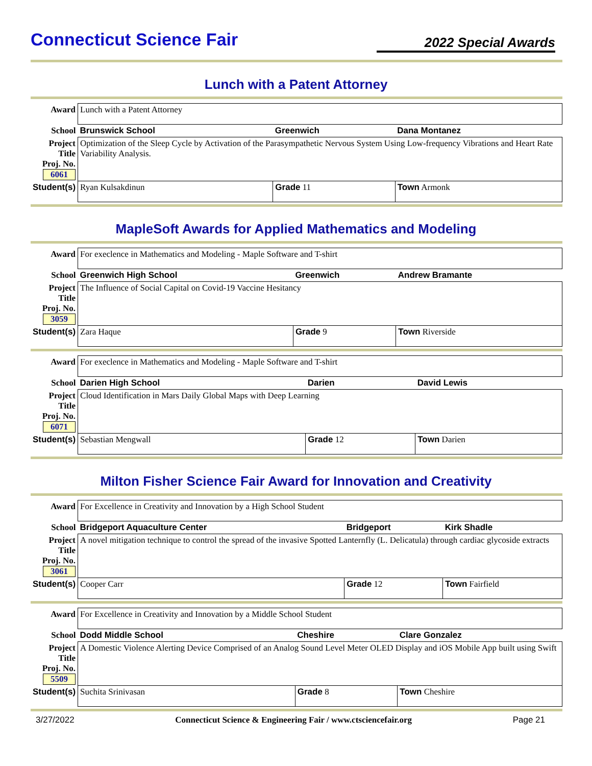Connecticut Science Fair
2022 Special Awards
Lunch with a Patent Attorney
| Award | Lunch with a Patent Attorney | | |
| School | Brunswick School | Greenwich | Dana Montanez |
| Project Title Proj. No. 6061 | Optimization of the Sleep Cycle by Activation of the Parasympathetic Nervous System Using Low-frequency Vibrations and Heart Rate Variability Analysis. | | |
| Student(s) | Ryan Kulsakdinun | Grade 11 | Town Armonk |
MapleSoft Awards for Applied Mathematics and Modeling
| Award | For execlence in Mathematics and Modeling - Maple Software and T-shirt | | |
| School | Greenwich High School | Greenwich | Andrew Bramante |
| Project Title Proj. No. 3059 | The Influence of Social Capital on Covid-19 Vaccine Hesitancy | | |
| Student(s) | Zara Haque | Grade 9 | Town Riverside |
| Award | For execlence in Mathematics and Modeling - Maple Software and T-shirt | | |
| School | Darien High School | Darien | David Lewis |
| Project Title Proj. No. 6071 | Cloud Identification in Mars Daily Global Maps with Deep Learning | | |
| Student(s) | Sebastian Mengwall | Grade 12 | Town Darien |
Milton Fisher Science Fair Award for Innovation and Creativity
| Award | For Excellence in Creativity and Innovation by a High School Student | | |
| School | Bridgeport Aquaculture Center | Bridgeport | Kirk Shadle |
| Project Title Proj. No. 3061 | A novel mitigation technique to control the spread of the invasive Spotted Lanternfly (L. Delicatula) through cardiac glycoside extracts | | |
| Student(s) | Cooper Carr | Grade 12 | Town Fairfield |
| Award | For Excellence in Creativity and Innovation by a Middle School Student | | |
| School | Dodd Middle School | Cheshire | Clare Gonzalez |
| Project Title Proj. No. 5509 | A Domestic Violence Alerting Device Comprised of an Analog Sound Level Meter OLED Display and iOS Mobile App built using Swift | | |
| Student(s) | Suchita Srinivasan | Grade 8 | Town Cheshire |
3/27/2022 Connecticut Science & Engineering Fair / www.ctsciencefair.org Page 21